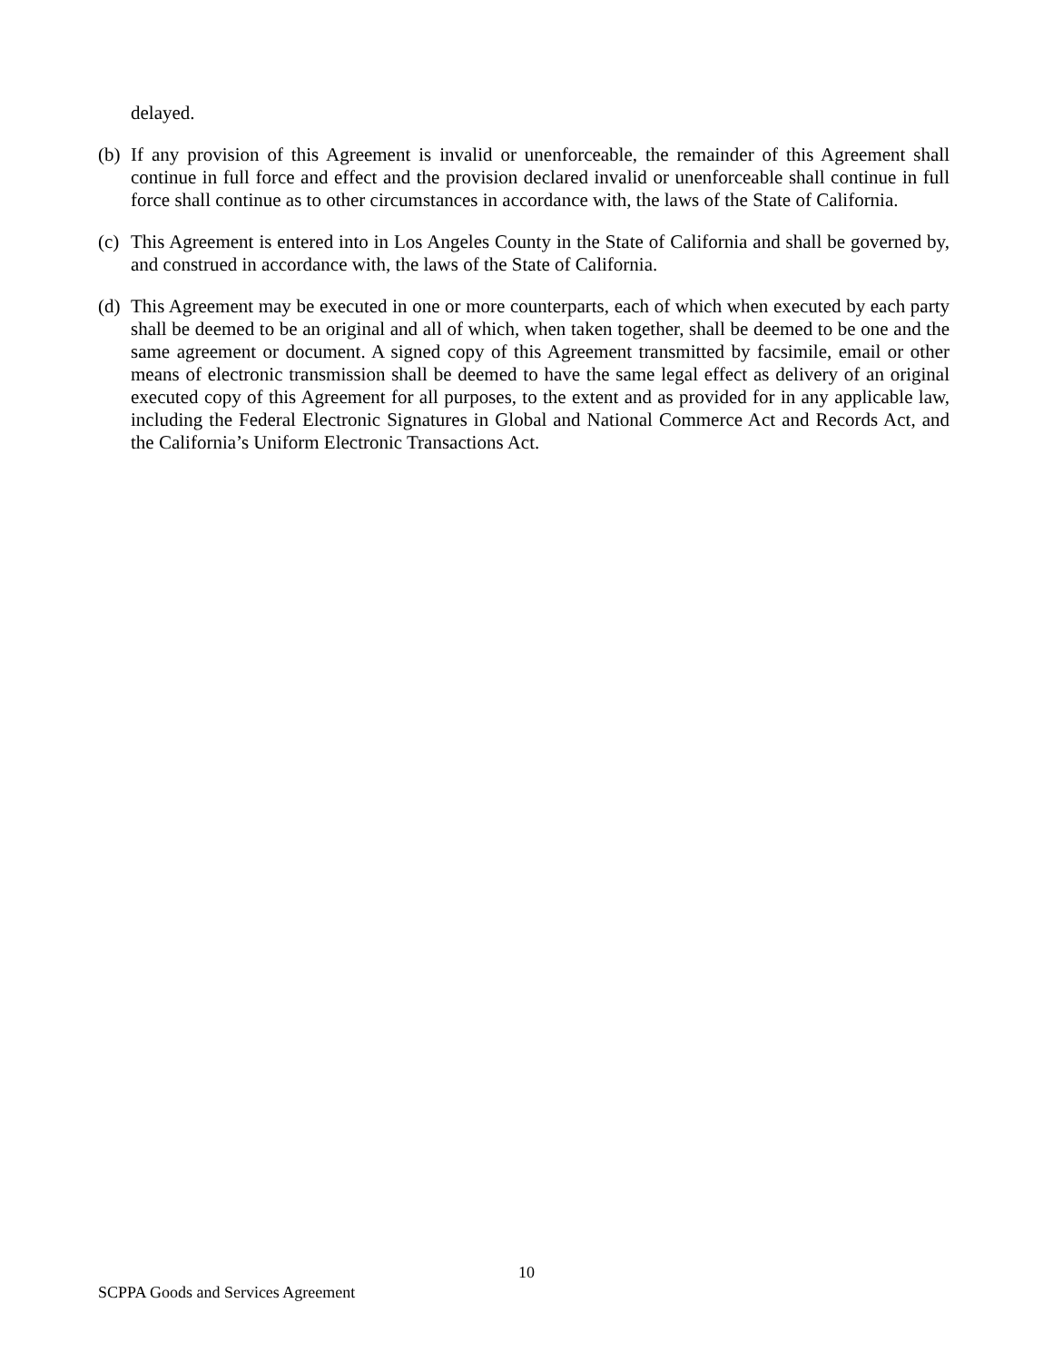delayed.
(b)
If any provision of this Agreement is invalid or unenforceable, the remainder of this Agreement shall continue in full force and effect and the provision declared invalid or unenforceable shall continue in full force shall continue as to other circumstances in accordance with, the laws of the State of California.
(c)
This Agreement is entered into in Los Angeles County in the State of California and shall be governed by, and construed in accordance with, the laws of the State of California.
(d)
This Agreement may be executed in one or more counterparts, each of which when executed by each party shall be deemed to be an original and all of which, when taken together, shall be deemed to be one and the same agreement or document. A signed copy of this Agreement transmitted by facsimile, email or other means of electronic transmission shall be deemed to have the same legal effect as delivery of an original executed copy of this Agreement for all purposes, to the extent and as provided for in any applicable law, including the Federal Electronic Signatures in Global and National Commerce Act and Records Act, and the California’s Uniform Electronic Transactions Act.
10
SCPPA Goods and Services Agreement